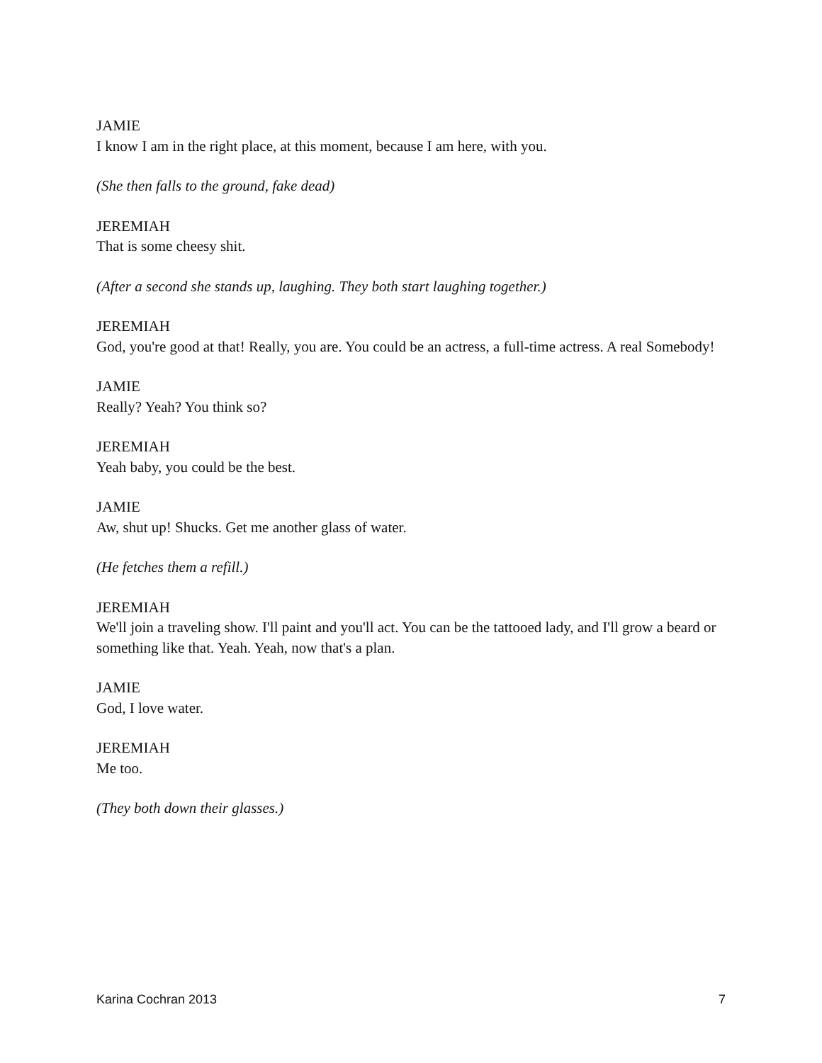JAMIE
I know I am in the right place, at this moment, because I am here, with you.
(She then falls to the ground, fake dead)
JEREMIAH
That is some cheesy shit.
(After a second she stands up, laughing. They both start laughing together.)
JEREMIAH
God, you're good at that! Really, you are. You could be an actress, a full-time actress. A real Somebody!
JAMIE
Really? Yeah? You think so?
JEREMIAH
Yeah baby, you could be the best.
JAMIE
Aw, shut up! Shucks. Get me another glass of water.
(He fetches them a refill.)
JEREMIAH
We'll join a traveling show. I'll paint and you'll act. You can be the tattooed lady, and I'll grow a beard or something like that. Yeah. Yeah, now that's a plan.
JAMIE
God, I love water.
JEREMIAH
Me too.
(They both down their glasses.)
Karina Cochran 2013 7